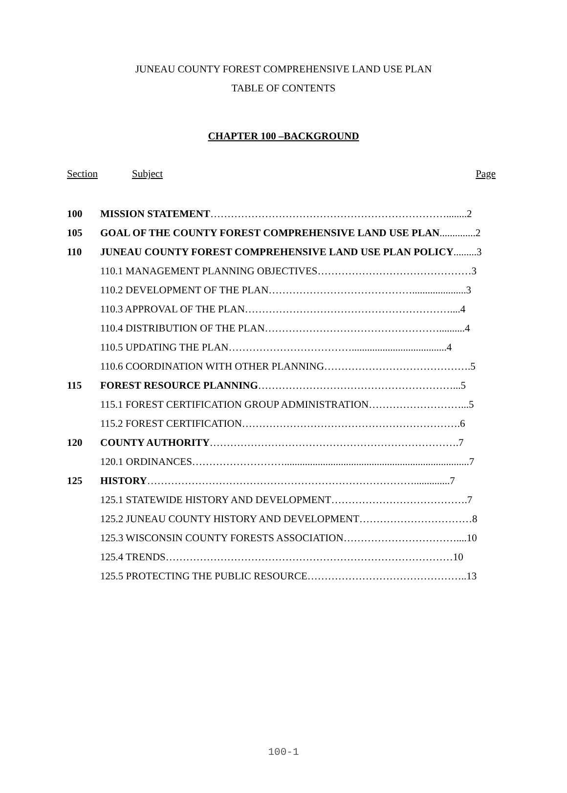JUNEAU COUNTY FOREST COMPREHENSIVE LAND USE PLAN
TABLE OF CONTENTS
CHAPTER 100 –BACKGROUND
Section Subject Page
| 100 | MISSION STATEMENT ……………………………………………………………........2 |
| 105 | GOAL OF THE COUNTY FOREST COMPREHENSIVE LAND USE PLAN ..............2 |
| 110 | JUNEAU COUNTY FOREST COMPREHENSIVE LAND USE PLAN POLICY .........3 |
| | 110.1 MANAGEMENT PLANNING OBJECTIVES………………………………………3 |
| | 110.2 DEVELOPMENT OF THE PLAN…………………………………….....................3 |
| | 110.3 APPROVAL OF THE PLAN……………………………………………………....4 |
| | 110.4 DISTRIBUTION OF THE PLAN……………………………………………..........4 |
| | 110.5 UPDATING THE PLAN……………………………….....................................4 |
| | 110.6 COORDINATION WITH OTHER PLANNING…………………………………….5 |
| 115 | FOREST RESOURCE PLANNING …………………………………………………...5 |
| | 115.1 FOREST CERTIFICATION GROUP ADMINISTRATION………………………...5 |
| | 115.2 FOREST CERTIFICATION……………………………………………………….6 |
| 120 | COUNTY AUTHORITY ……………………………………………………………….7 |
| | 120.1 ORDINANCES………………………........................................................................7 |
| 125 | HISTORY ……………………………………………………………………..............7 |
| | 125.1 STATEWIDE HISTORY AND DEVELOPMENT………………………………….7 |
| | 125.2 JUNEAU COUNTY HISTORY AND DEVELOPMENT……………………………8 |
| | 125.3 WISCONSIN COUNTY FORESTS ASSOCIATION……………………………....10 |
| | 125.4 TRENDS…………………………………………………………………………10 |
| | 125.5 PROTECTING THE PUBLIC RESOURCE………………………………………..13 |
100-1